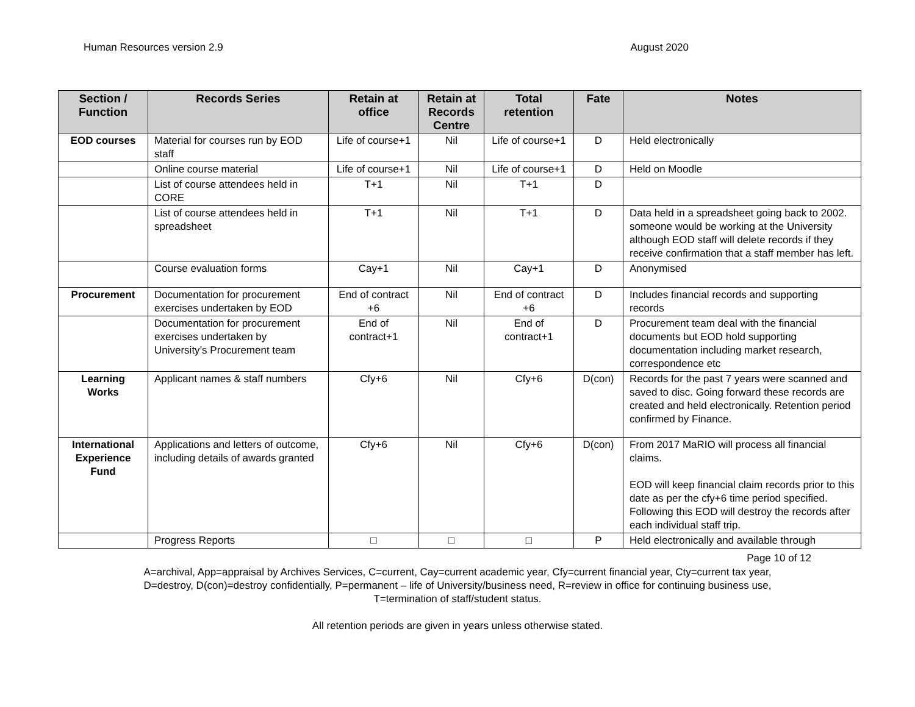Human Resources version 2.9 August 2020
| Section / Function | Records Series | Retain at office | Retain at Records Centre | Total retention | Fate | Notes |
| --- | --- | --- | --- | --- | --- | --- |
| EOD courses | Material for courses run by EOD staff | Life of course+1 | Nil | Life of course+1 | D | Held electronically |
| | Online course material | Life of course+1 | Nil | Life of course+1 | D | Held on Moodle |
| | List of course attendees held in CORE | T+1 | Nil | T+1 | D | |
| | List of course attendees held in spreadsheet | T+1 | Nil | T+1 | D | Data held in a spreadsheet going back to 2002. someone would be working at the University although EOD staff will delete records if they receive confirmation that a staff member has left. |
| | Course evaluation forms | Cay+1 | Nil | Cay+1 | D | Anonymised |
| Procurement | Documentation for procurement exercises undertaken by EOD | End of contract +6 | Nil | End of contract +6 | D | Includes financial records and supporting records |
| | Documentation for procurement exercises undertaken by University’s Procurement team | End of contract+1 | Nil | End of contract+1 | D | Procurement team deal with the financial documents but EOD hold supporting documentation including market research, correspondence etc |
| Learning Works | Applicant names & staff numbers | Cfy+6 | Nil | Cfy+6 | D(con) | Records for the past 7 years were scanned and saved to disc. Going forward these records are created and held electronically. Retention period confirmed by Finance. |
| International Experience Fund | Applications and letters of outcome, including details of awards granted | Cfy+6 | Nil | Cfy+6 | D(con) | From 2017 MaRIO will process all financial claims. EOD will keep financial claim records prior to this date as per the cfy+6 time period specified. Following this EOD will destroy the records after each individual staff trip. |
| | Progress Reports | □ | □ | □ | P | Held electronically and available through |
Page 10 of 12
A=archival, App=appraisal by Archives Services, C=current, Cay=current academic year, Cfy=current financial year, Cty=current tax year,
D=destroy, D(con)=destroy confidentially, P=permanent – life of University/business need, R=review in office for continuing business use,
T=termination of staff/student status.
All retention periods are given in years unless otherwise stated.